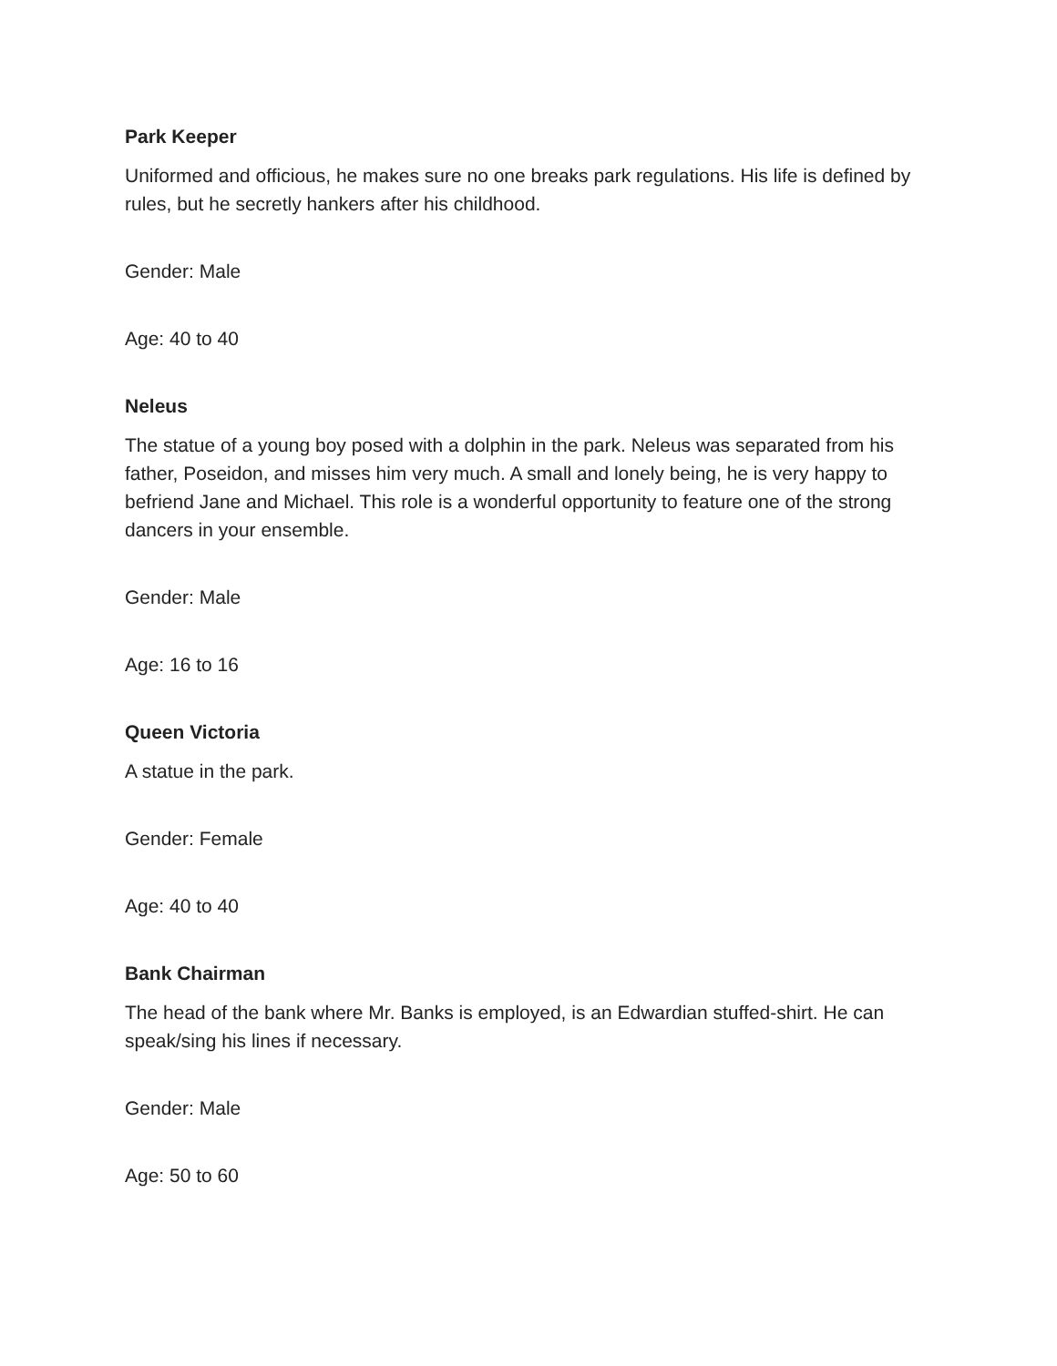Park Keeper
Uniformed and officious, he makes sure no one breaks park regulations. His life is defined by rules, but he secretly hankers after his childhood.
Gender: Male
Age: 40 to 40
Neleus
The statue of a young boy posed with a dolphin in the park. Neleus was separated from his father, Poseidon, and misses him very much. A small and lonely being, he is very happy to befriend Jane and Michael. This role is a wonderful opportunity to feature one of the strong dancers in your ensemble.
Gender: Male
Age: 16 to 16
Queen Victoria
A statue in the park.
Gender: Female
Age: 40 to 40
Bank Chairman
The head of the bank where Mr. Banks is employed, is an Edwardian stuffed-shirt. He can speak/sing his lines if necessary.
Gender: Male
Age: 50 to 60